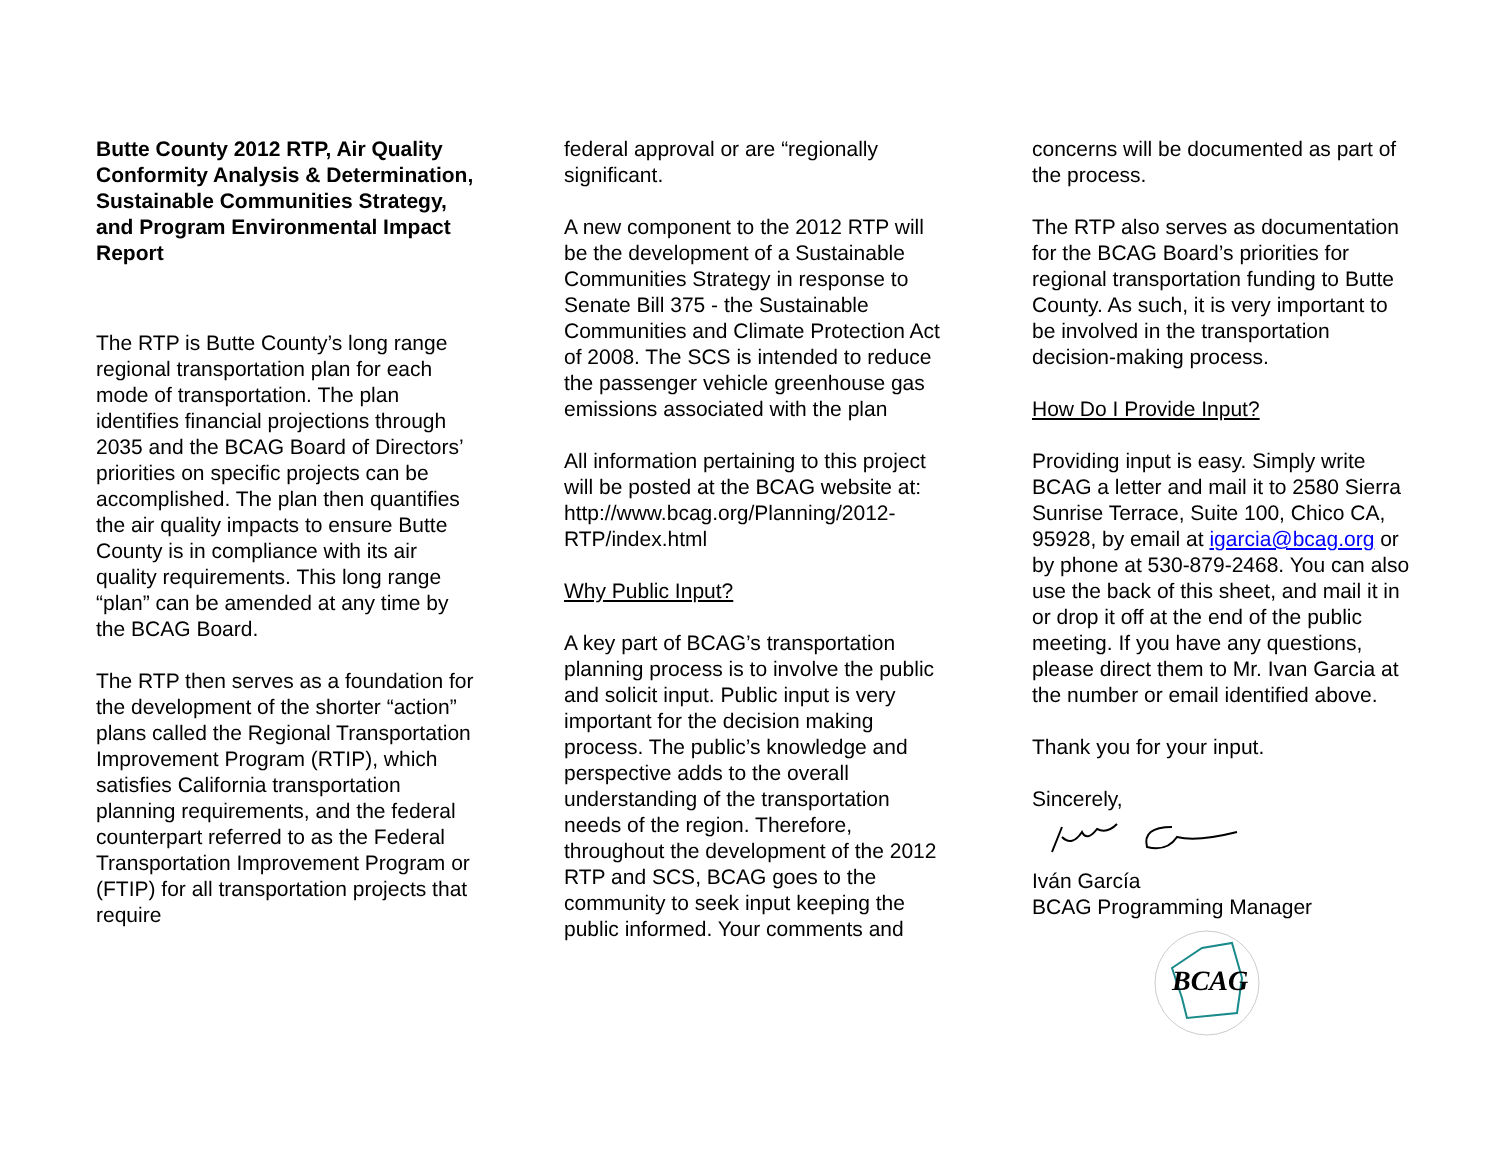Butte County 2012 RTP, Air Quality Conformity Analysis & Determination, Sustainable Communities Strategy, and Program Environmental Impact Report
The RTP is Butte County’s long range regional transportation plan for each mode of transportation. The plan identifies financial projections through 2035 and the BCAG Board of Directors’ priorities on specific projects can be accomplished. The plan then quantifies the air quality impacts to ensure Butte County is in compliance with its air quality requirements. This long range “plan” can be amended at any time by the BCAG Board.
The RTP then serves as a foundation for the development of the shorter “action” plans called the Regional Transportation Improvement Program (RTIP), which satisfies California transportation planning requirements, and the federal counterpart referred to as the Federal Transportation Improvement Program or (FTIP) for all transportation projects that require
federal approval or are “regionally significant.
A new component to the 2012 RTP will be the development of a Sustainable Communities Strategy in response to Senate Bill 375 - the Sustainable Communities and Climate Protection Act of 2008. The SCS is intended to reduce the passenger vehicle greenhouse gas emissions associated with the plan
All information pertaining to this project will be posted at the BCAG website at: http://www.bcag.org/Planning/2012-RTP/index.html
Why Public Input?
A key part of BCAG’s transportation planning process is to involve the public and solicit input. Public input is very important for the decision making process. The public’s knowledge and perspective adds to the overall understanding of the transportation needs of the region. Therefore, throughout the development of the 2012 RTP and SCS, BCAG goes to the community to seek input keeping the public informed. Your comments and
concerns will be documented as part of the process.
The RTP also serves as documentation for the BCAG Board’s priorities for regional transportation funding to Butte County. As such, it is very important to be involved in the transportation decision-making process.
How Do I Provide Input?
Providing input is easy. Simply write BCAG a letter and mail it to 2580 Sierra Sunrise Terrace, Suite 100, Chico CA, 95928, by email at igarcia@bcag.org or by phone at 530-879-2468. You can also use the back of this sheet, and mail it in or drop it off at the end of the public meeting. If you have any questions, please direct them to Mr. Ivan Garcia at the number or email identified above.
Thank you for your input.
Sincerely,
Iván García
BCAG Programming Manager
BCAG